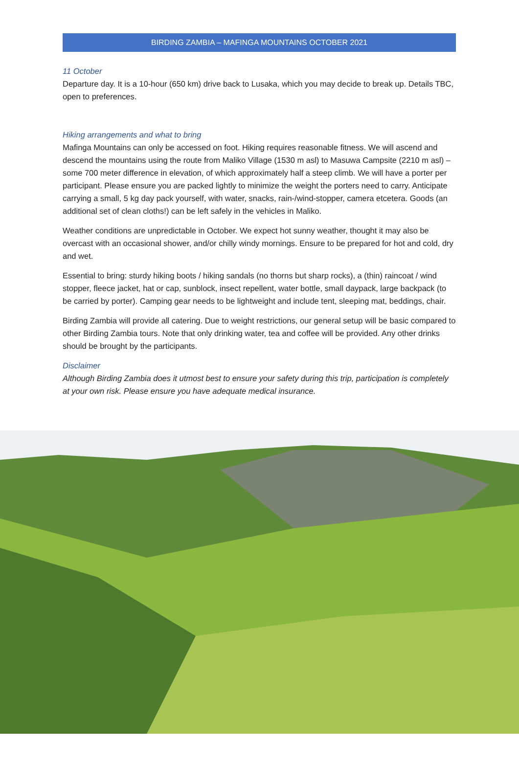BIRDING ZAMBIA – MAFINGA MOUNTAINS OCTOBER 2021
11 October
Departure day. It is a 10-hour (650 km) drive back to Lusaka, which you may decide to break up. Details TBC, open to preferences.
Hiking arrangements and what to bring
Mafinga Mountains can only be accessed on foot. Hiking requires reasonable fitness. We will ascend and descend the mountains using the route from Maliko Village (1530 m asl) to Masuwa Campsite (2210 m asl) – some 700 meter difference in elevation, of which approximately half a steep climb. We will have a porter per participant. Please ensure you are packed lightly to minimize the weight the porters need to carry. Anticipate carrying a small, 5 kg day pack yourself, with water, snacks, rain-/wind-stopper, camera etcetera. Goods (an additional set of clean cloths!) can be left safely in the vehicles in Maliko.
Weather conditions are unpredictable in October. We expect hot sunny weather, thought it may also be overcast with an occasional shower, and/or chilly windy mornings. Ensure to be prepared for hot and cold, dry and wet.
Essential to bring: sturdy hiking boots / hiking sandals (no thorns but sharp rocks), a (thin) raincoat / wind stopper, fleece jacket, hat or cap, sunblock, insect repellent, water bottle, small daypack, large backpack (to be carried by porter). Camping gear needs to be lightweight and include tent, sleeping mat, beddings, chair.
Birding Zambia will provide all catering. Due to weight restrictions, our general setup will be basic compared to other Birding Zambia tours. Note that only drinking water, tea and coffee will be provided. Any other drinks should be brought by the participants.
Disclaimer
Although Birding Zambia does it utmost best to ensure your safety during this trip, participation is completely at your own risk. Please ensure you have adequate medical insurance.